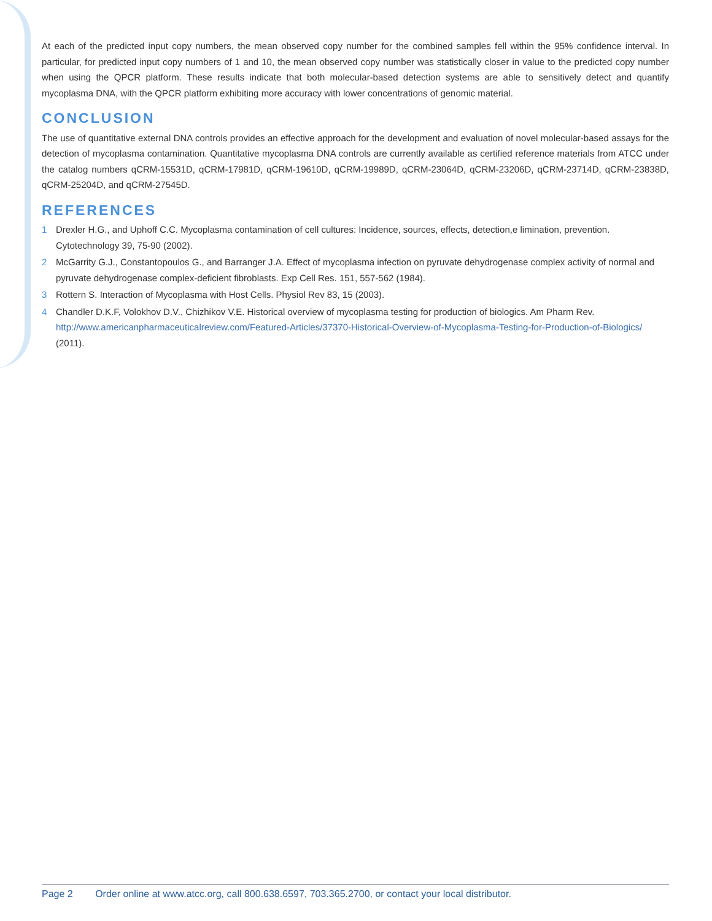At each of the predicted input copy numbers, the mean observed copy number for the combined samples fell within the 95% confidence interval. In particular, for predicted input copy numbers of 1 and 10, the mean observed copy number was statistically closer in value to the predicted copy number when using the QPCR platform. These results indicate that both molecular-based detection systems are able to sensitively detect and quantify mycoplasma DNA, with the QPCR platform exhibiting more accuracy with lower concentrations of genomic material.
CONCLUSION
The use of quantitative external DNA controls provides an effective approach for the development and evaluation of novel molecular-based assays for the detection of mycoplasma contamination. Quantitative mycoplasma DNA controls are currently available as certified reference materials from ATCC under the catalog numbers qCRM-15531D, qCRM-17981D, qCRM-19610D, qCRM-19989D, qCRM-23064D, qCRM-23206D, qCRM-23714D, qCRM-23838D, qCRM-25204D, and qCRM-27545D.
REFERENCES
1 Drexler H.G., and Uphoff C.C. Mycoplasma contamination of cell cultures: Incidence, sources, effects, detection,e limination, prevention. Cytotechnology 39, 75-90 (2002).
2 McGarrity G.J., Constantopoulos G., and Barranger J.A. Effect of mycoplasma infection on pyruvate dehydrogenase complex activity of normal and pyruvate dehydrogenase complex-deficient fibroblasts. Exp Cell Res. 151, 557-562 (1984).
3 Rottern S. Interaction of Mycoplasma with Host Cells. Physiol Rev 83, 15 (2003).
4 Chandler D.K.F, Volokhov D.V., Chizhikov V.E. Historical overview of mycoplasma testing for production of biologics. Am Pharm Rev. http://www.americanpharmaceuticalreview.com/Featured-Articles/37370-Historical-Overview-of-Mycoplasma-Testing-for-Production-of-Biologics/ (2011).
Page 2 Order online at www.atcc.org, call 800.638.6597, 703.365.2700, or contact your local distributor.